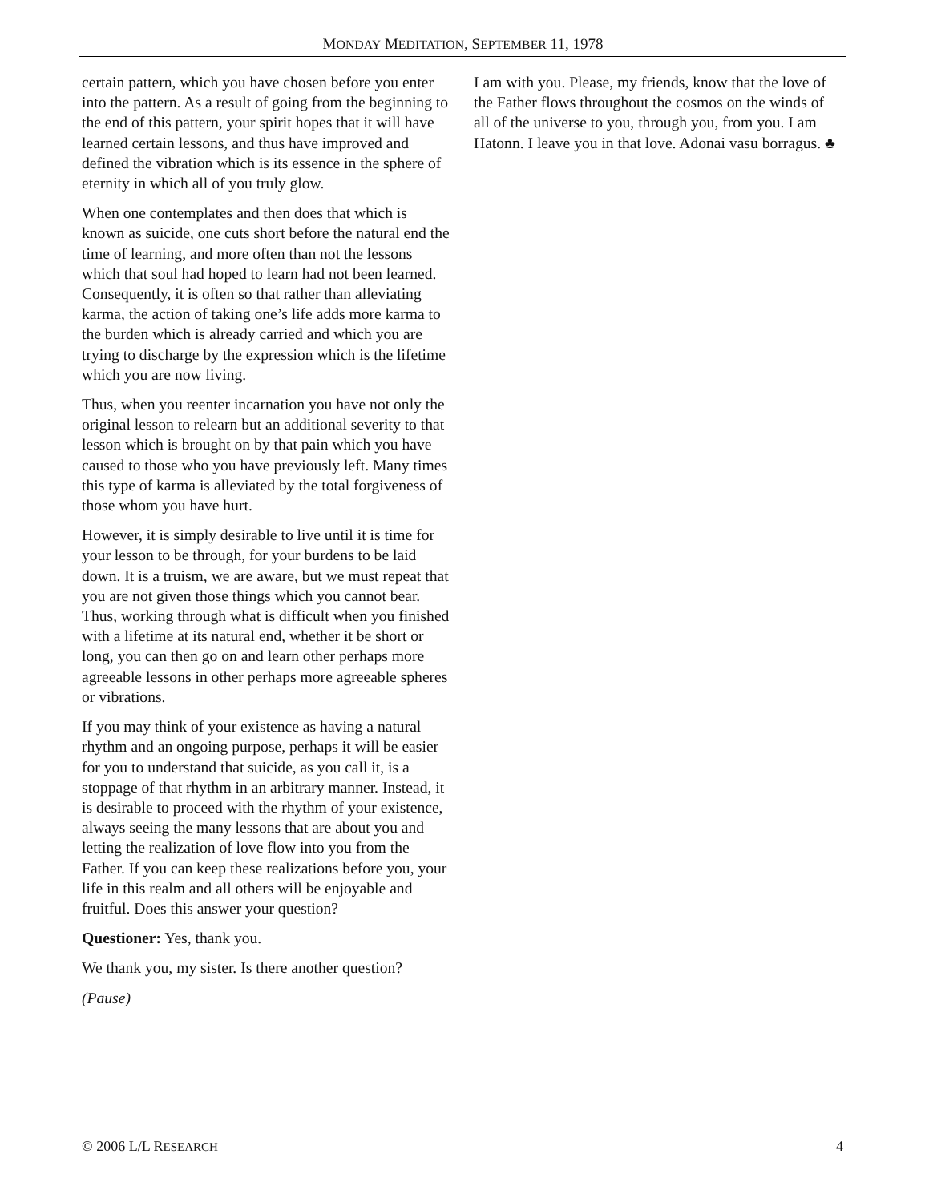MONDAY MEDITATION, SEPTEMBER 11, 1978
certain pattern, which you have chosen before you enter into the pattern. As a result of going from the beginning to the end of this pattern, your spirit hopes that it will have learned certain lessons, and thus have improved and defined the vibration which is its essence in the sphere of eternity in which all of you truly glow.
When one contemplates and then does that which is known as suicide, one cuts short before the natural end the time of learning, and more often than not the lessons which that soul had hoped to learn had not been learned. Consequently, it is often so that rather than alleviating karma, the action of taking one’s life adds more karma to the burden which is already carried and which you are trying to discharge by the expression which is the lifetime which you are now living.
Thus, when you reenter incarnation you have not only the original lesson to relearn but an additional severity to that lesson which is brought on by that pain which you have caused to those who you have previously left. Many times this type of karma is alleviated by the total forgiveness of those whom you have hurt.
However, it is simply desirable to live until it is time for your lesson to be through, for your burdens to be laid down. It is a truism, we are aware, but we must repeat that you are not given those things which you cannot bear. Thus, working through what is difficult when you finished with a lifetime at its natural end, whether it be short or long, you can then go on and learn other perhaps more agreeable lessons in other perhaps more agreeable spheres or vibrations.
If you may think of your existence as having a natural rhythm and an ongoing purpose, perhaps it will be easier for you to understand that suicide, as you call it, is a stoppage of that rhythm in an arbitrary manner. Instead, it is desirable to proceed with the rhythm of your existence, always seeing the many lessons that are about you and letting the realization of love flow into you from the Father. If you can keep these realizations before you, your life in this realm and all others will be enjoyable and fruitful. Does this answer your question?
Questioner: Yes, thank you.
We thank you, my sister. Is there another question?
(Pause)
I am with you. Please, my friends, know that the love of the Father flows throughout the cosmos on the winds of all of the universe to you, through you, from you. I am Hatonn. I leave you in that love. Adonai vasu borragus. ♣
© 2006 L/L RESEARCH 4